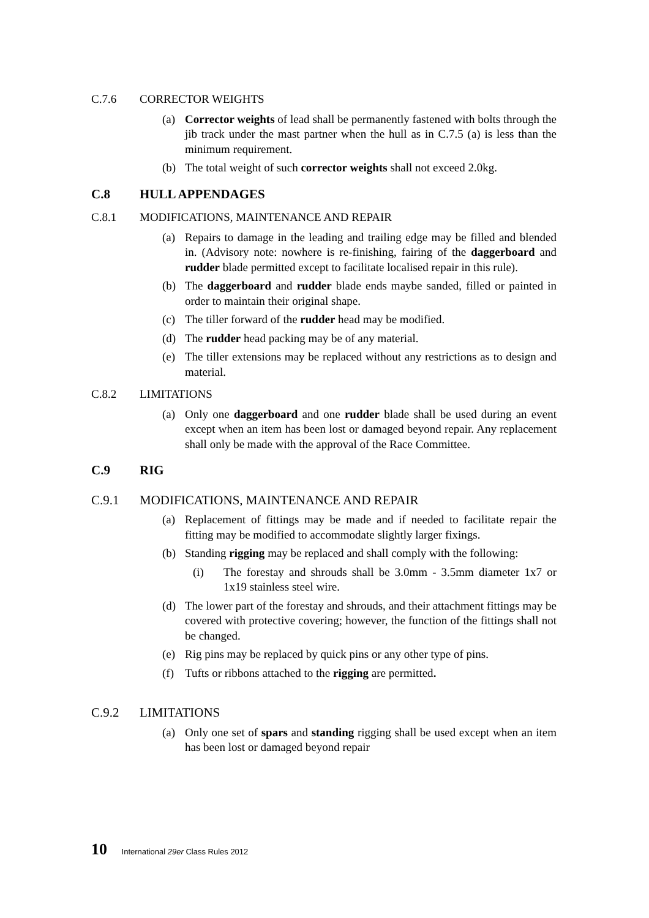C.7.6 CORRECTOR WEIGHTS
(a) Corrector weights of lead shall be permanently fastened with bolts through the jib track under the mast partner when the hull as in C.7.5 (a) is less than the minimum requirement.
(b) The total weight of such corrector weights shall not exceed 2.0kg.
C.8 HULL APPENDAGES
C.8.1 MODIFICATIONS, MAINTENANCE AND REPAIR
(a) Repairs to damage in the leading and trailing edge may be filled and blended in. (Advisory note: nowhere is re-finishing, fairing of the daggerboard and rudder blade permitted except to facilitate localised repair in this rule).
(b) The daggerboard and rudder blade ends maybe sanded, filled or painted in order to maintain their original shape.
(c) The tiller forward of the rudder head may be modified.
(d) The rudder head packing may be of any material.
(e) The tiller extensions may be replaced without any restrictions as to design and material.
C.8.2 LIMITATIONS
(a) Only one daggerboard and one rudder blade shall be used during an event except when an item has been lost or damaged beyond repair. Any replacement shall only be made with the approval of the Race Committee.
C.9 RIG
C.9.1 MODIFICATIONS, MAINTENANCE AND REPAIR
(a) Replacement of fittings may be made and if needed to facilitate repair the fitting may be modified to accommodate slightly larger fixings.
(b) Standing rigging may be replaced and shall comply with the following:
(i) The forestay and shrouds shall be 3.0mm - 3.5mm diameter 1x7 or 1x19 stainless steel wire.
(d) The lower part of the forestay and shrouds, and their attachment fittings may be covered with protective covering; however, the function of the fittings shall not be changed.
(e) Rig pins may be replaced by quick pins or any other type of pins.
(f) Tufts or ribbons attached to the rigging are permitted.
C.9.2 LIMITATIONS
(a) Only one set of spars and standing rigging shall be used except when an item has been lost or damaged beyond repair
10 International 29er Class Rules 2012